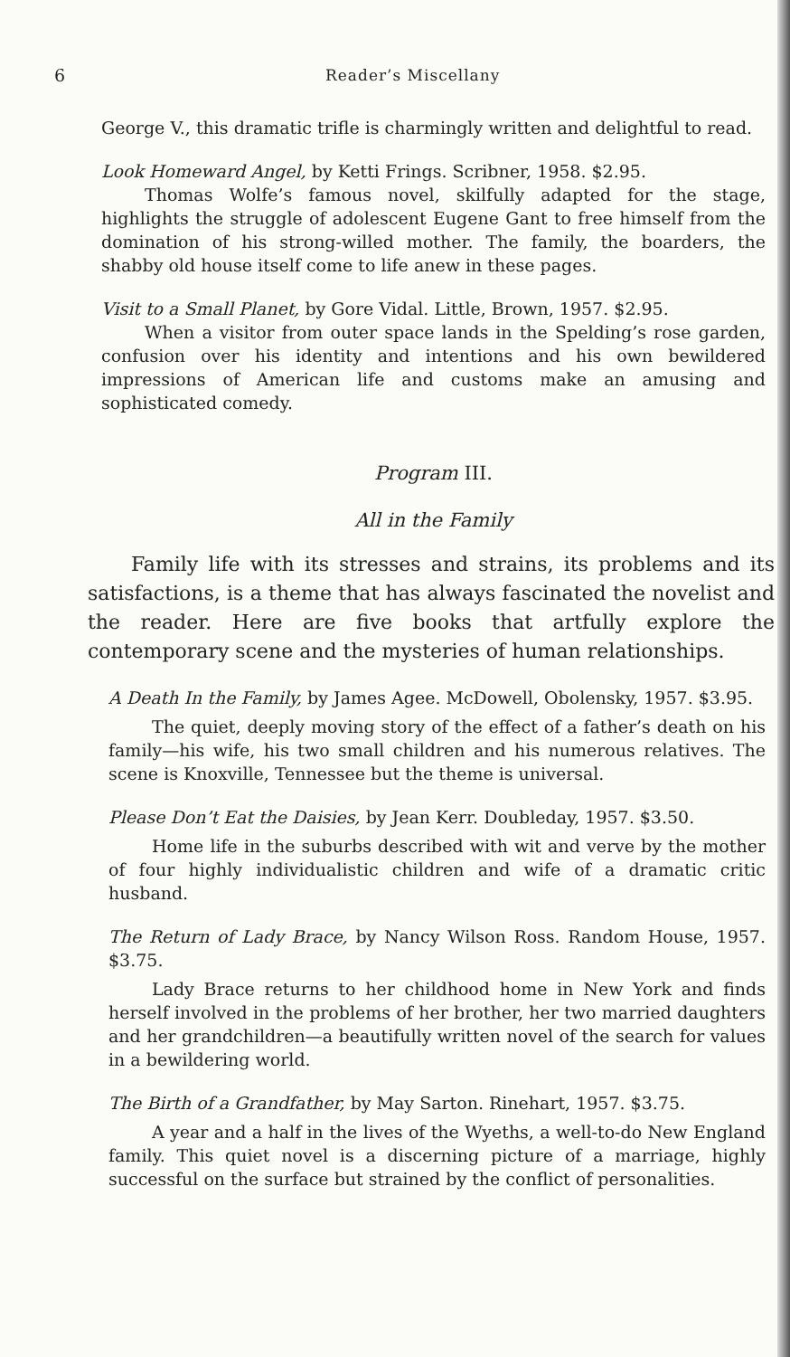6 Reader’s Miscellany
George V., this dramatic trifle is charmingly written and delightful to read.
Look Homeward Angel, by Ketti Frings. Scribner, 1958. $2.95.
Thomas Wolfe’s famous novel, skilfully adapted for the stage, highlights the struggle of adolescent Eugene Gant to free himself from the domination of his strong-willed mother. The family, the boarders, the shabby old house itself come to life anew in these pages.
Visit to a Small Planet, by Gore Vidal. Little, Brown, 1957. $2.95.
When a visitor from outer space lands in the Spelding’s rose garden, confusion over his identity and intentions and his own bewildered impressions of American life and customs make an amusing and sophisticated comedy.
Program III.
All in the Family
Family life with its stresses and strains, its problems and its satisfactions, is a theme that has always fascinated the novelist and the reader. Here are five books that artfully explore the contemporary scene and the mysteries of human relationships.
A Death In the Family, by James Agee. McDowell, Obolensky, 1957. $3.95.
The quiet, deeply moving story of the effect of a father’s death on his family—his wife, his two small children and his numerous relatives. The scene is Knoxville, Tennessee but the theme is universal.
Please Don’t Eat the Daisies, by Jean Kerr. Doubleday, 1957. $3.50.
Home life in the suburbs described with wit and verve by the mother of four highly individualistic children and wife of a dramatic critic husband.
The Return of Lady Brace, by Nancy Wilson Ross. Random House, 1957. $3.75.
Lady Brace returns to her childhood home in New York and finds herself involved in the problems of her brother, her two married daughters and her grandchildren—a beautifully written novel of the search for values in a bewildering world.
The Birth of a Grandfather, by May Sarton. Rinehart, 1957. $3.75.
A year and a half in the lives of the Wyeths, a well-to-do New England family. This quiet novel is a discerning picture of a marriage, highly successful on the surface but strained by the conflict of personalities.